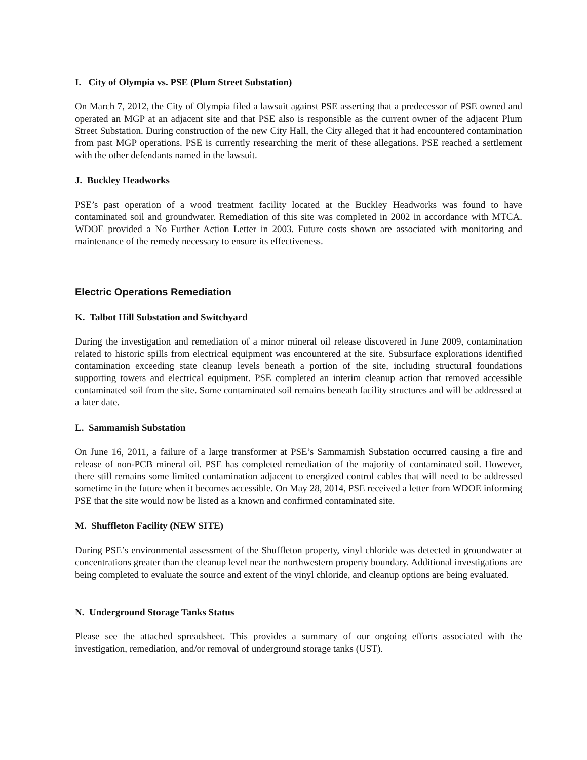I. City of Olympia vs. PSE (Plum Street Substation)
On March 7, 2012, the City of Olympia filed a lawsuit against PSE asserting that a predecessor of PSE owned and operated an MGP at an adjacent site and that PSE also is responsible as the current owner of the adjacent Plum Street Substation. During construction of the new City Hall, the City alleged that it had encountered contamination from past MGP operations. PSE is currently researching the merit of these allegations. PSE reached a settlement with the other defendants named in the lawsuit.
J. Buckley Headworks
PSE’s past operation of a wood treatment facility located at the Buckley Headworks was found to have contaminated soil and groundwater. Remediation of this site was completed in 2002 in accordance with MTCA. WDOE provided a No Further Action Letter in 2003. Future costs shown are associated with monitoring and maintenance of the remedy necessary to ensure its effectiveness.
Electric Operations Remediation
K. Talbot Hill Substation and Switchyard
During the investigation and remediation of a minor mineral oil release discovered in June 2009, contamination related to historic spills from electrical equipment was encountered at the site. Subsurface explorations identified contamination exceeding state cleanup levels beneath a portion of the site, including structural foundations supporting towers and electrical equipment. PSE completed an interim cleanup action that removed accessible contaminated soil from the site. Some contaminated soil remains beneath facility structures and will be addressed at a later date.
L. Sammamish Substation
On June 16, 2011, a failure of a large transformer at PSE’s Sammamish Substation occurred causing a fire and release of non-PCB mineral oil. PSE has completed remediation of the majority of contaminated soil. However, there still remains some limited contamination adjacent to energized control cables that will need to be addressed sometime in the future when it becomes accessible. On May 28, 2014, PSE received a letter from WDOE informing PSE that the site would now be listed as a known and confirmed contaminated site.
M. Shuffleton Facility (NEW SITE)
During PSE’s environmental assessment of the Shuffleton property, vinyl chloride was detected in groundwater at concentrations greater than the cleanup level near the northwestern property boundary. Additional investigations are being completed to evaluate the source and extent of the vinyl chloride, and cleanup options are being evaluated.
N. Underground Storage Tanks Status
Please see the attached spreadsheet. This provides a summary of our ongoing efforts associated with the investigation, remediation, and/or removal of underground storage tanks (UST).